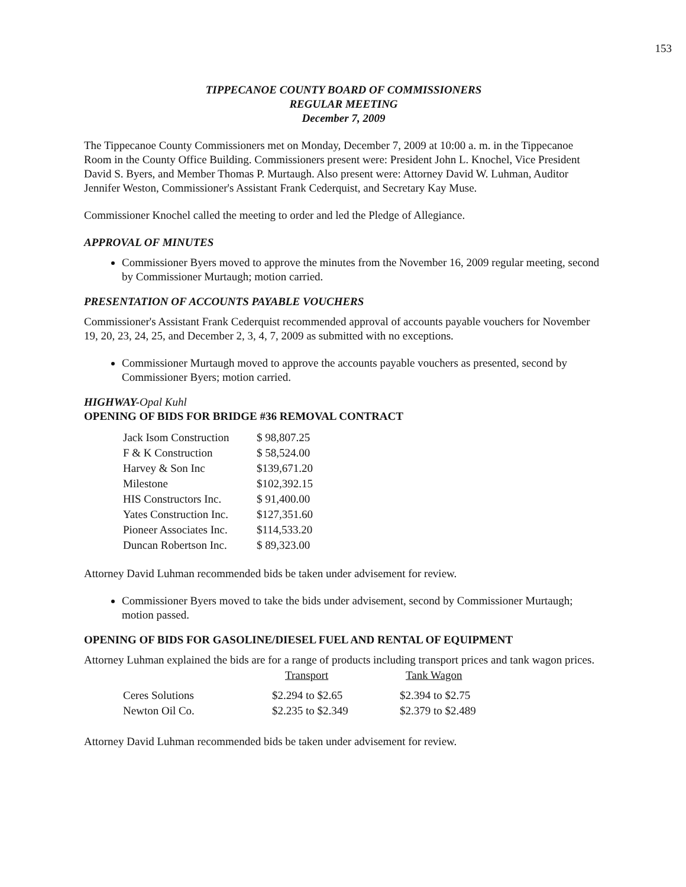153
TIPPECANOE COUNTY BOARD OF COMMISSIONERS
REGULAR MEETING
December 7, 2009
The Tippecanoe County Commissioners met on Monday, December 7, 2009 at 10:00 a. m. in the Tippecanoe Room in the County Office Building. Commissioners present were: President John L. Knochel, Vice President David S. Byers, and Member Thomas P. Murtaugh. Also present were: Attorney David W. Luhman, Auditor Jennifer Weston, Commissioner's Assistant Frank Cederquist, and Secretary Kay Muse.
Commissioner Knochel called the meeting to order and led the Pledge of Allegiance.
APPROVAL OF MINUTES
Commissioner Byers moved to approve the minutes from the November 16, 2009 regular meeting, second by Commissioner Murtaugh; motion carried.
PRESENTATION OF ACCOUNTS PAYABLE VOUCHERS
Commissioner's Assistant Frank Cederquist recommended approval of accounts payable vouchers for November 19, 20, 23, 24, 25, and December 2, 3, 4, 7, 2009 as submitted with no exceptions.
Commissioner Murtaugh moved to approve the accounts payable vouchers as presented, second by Commissioner Byers; motion carried.
HIGHWAY-Opal Kuhl
OPENING OF BIDS FOR BRIDGE #36 REMOVAL CONTRACT
| Jack Isom Construction | $ 98,807.25 |
| F & K Construction | $ 58,524.00 |
| Harvey & Son Inc | $139,671.20 |
| Milestone | $102,392.15 |
| HIS Constructors Inc. | $ 91,400.00 |
| Yates Construction Inc. | $127,351.60 |
| Pioneer Associates Inc. | $114,533.20 |
| Duncan Robertson Inc. | $ 89,323.00 |
Attorney David Luhman recommended bids be taken under advisement for review.
Commissioner Byers moved to take the bids under advisement, second by Commissioner Murtaugh; motion passed.
OPENING OF BIDS FOR GASOLINE/DIESEL FUEL AND RENTAL OF EQUIPMENT
Attorney Luhman explained the bids are for a range of products including transport prices and tank wagon prices.
| | Transport | Tank Wagon |
| --- | --- | --- |
| Ceres Solutions | $2.294 to $2.65 | $2.394 to $2.75 |
| Newton Oil Co. | $2.235 to $2.349 | $2.379 to $2.489 |
Attorney David Luhman recommended bids be taken under advisement for review.